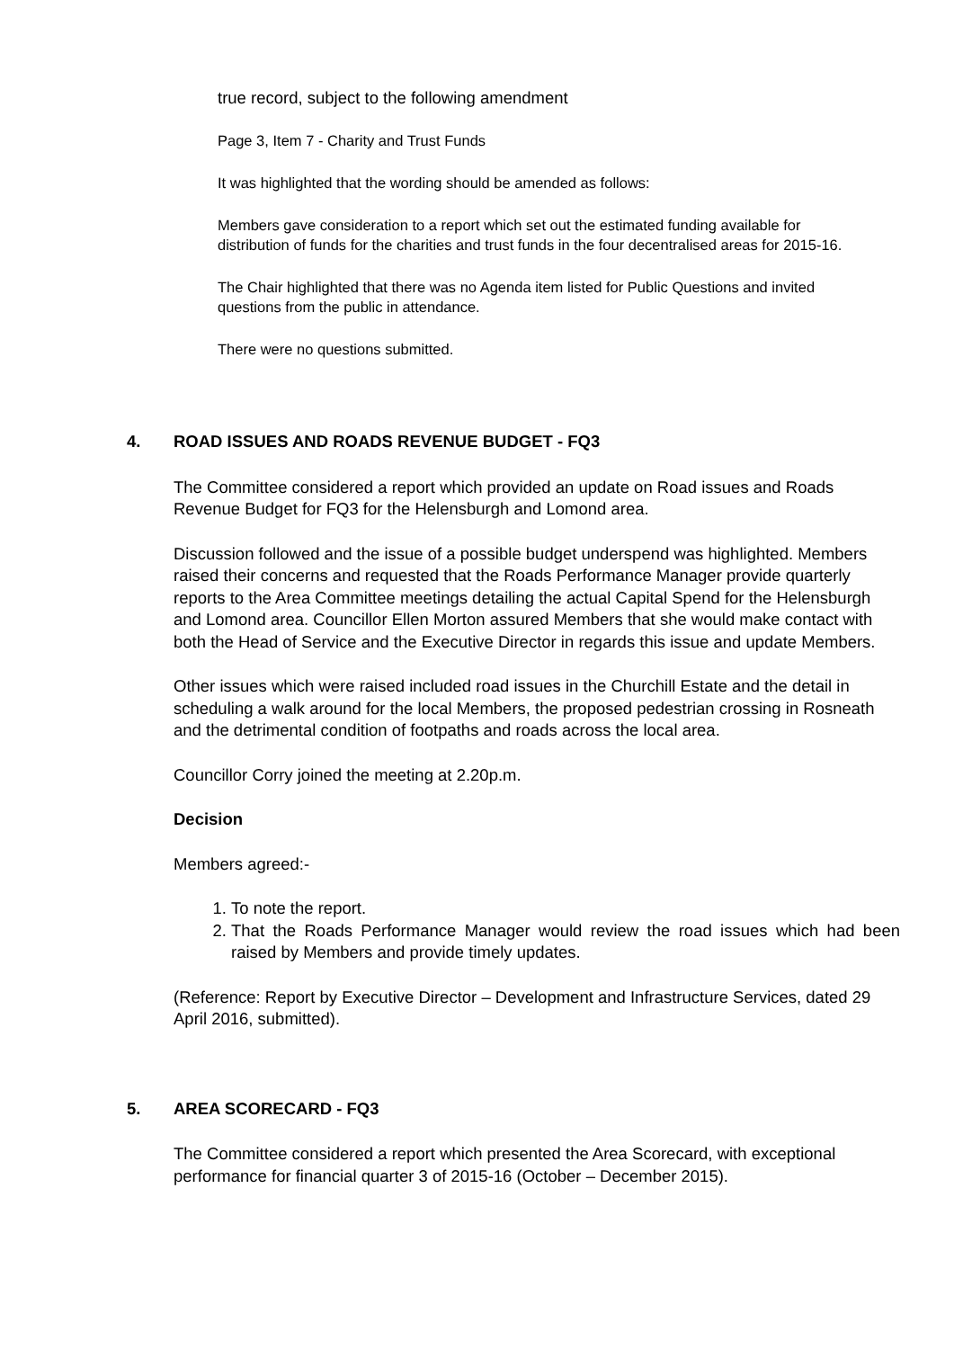true record, subject to the following amendment
Page 3, Item 7 - Charity and Trust Funds
It was highlighted that the wording should be amended as follows:
Members gave consideration to a report which set out the estimated funding available for distribution of funds for the charities and trust funds in the four decentralised areas for 2015-16.
The Chair highlighted that there was no Agenda item listed for Public Questions and invited questions from the public in attendance.
There were no questions submitted.
4. ROAD ISSUES AND ROADS REVENUE BUDGET - FQ3
The Committee considered a report which provided an update on Road issues and Roads Revenue Budget for FQ3 for the Helensburgh and Lomond area.
Discussion followed and the issue of a possible budget underspend was highlighted. Members raised their concerns and requested that the Roads Performance Manager provide quarterly reports to the Area Committee meetings detailing the actual Capital Spend for the Helensburgh and Lomond area. Councillor Ellen Morton assured Members that she would make contact with both the Head of Service and the Executive Director in regards this issue and update Members.
Other issues which were raised included road issues in the Churchill Estate and the detail in scheduling a walk around for the local Members, the proposed pedestrian crossing in Rosneath and the detrimental condition of footpaths and roads across the local area.
Councillor Corry joined the meeting at 2.20p.m.
Decision
Members agreed:-
1. To note the report.
2. That the Roads Performance Manager would review the road issues which had been raised by Members and provide timely updates.
(Reference: Report by Executive Director – Development and Infrastructure Services, dated 29 April 2016, submitted).
5. AREA SCORECARD - FQ3
The Committee considered a report which presented the Area Scorecard, with exceptional performance for financial quarter 3 of 2015-16 (October – December 2015).